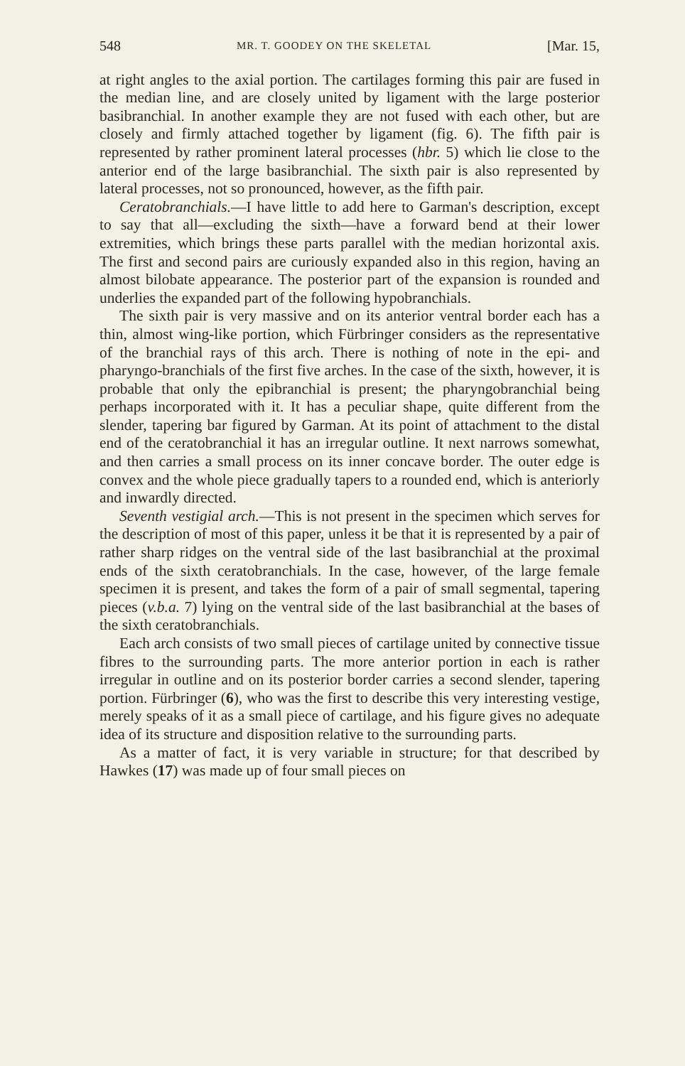548 MR. T. GOODEY ON THE SKELETAL [Mar. 15,
at right angles to the axial portion. The cartilages forming this pair are fused in the median line, and are closely united by ligament with the large posterior basibranchial. In another example they are not fused with each other, but are closely and firmly attached together by ligament (fig. 6). The fifth pair is represented by rather prominent lateral processes (hbr. 5) which lie close to the anterior end of the large basibranchial. The sixth pair is also represented by lateral processes, not so pronounced, however, as the fifth pair.
Ceratobranchials.—I have little to add here to Garman's description, except to say that all—excluding the sixth—have a forward bend at their lower extremities, which brings these parts parallel with the median horizontal axis. The first and second pairs are curiously expanded also in this region, having an almost bilobate appearance. The posterior part of the expansion is rounded and underlies the expanded part of the following hypobranchials.
The sixth pair is very massive and on its anterior ventral border each has a thin, almost wing-like portion, which Fürbringer considers as the representative of the branchial rays of this arch. There is nothing of note in the epi- and pharyngo-branchials of the first five arches. In the case of the sixth, however, it is probable that only the epibranchial is present; the pharyngobranchial being perhaps incorporated with it. It has a peculiar shape, quite different from the slender, tapering bar figured by Garman. At its point of attachment to the distal end of the ceratobranchial it has an irregular outline. It next narrows somewhat, and then carries a small process on its inner concave border. The outer edge is convex and the whole piece gradually tapers to a rounded end, which is anteriorly and inwardly directed.
Seventh vestigial arch.—This is not present in the specimen which serves for the description of most of this paper, unless it be that it is represented by a pair of rather sharp ridges on the ventral side of the last basibranchial at the proximal ends of the sixth ceratobranchials. In the case, however, of the large female specimen it is present, and takes the form of a pair of small segmental, tapering pieces (v.b.a. 7) lying on the ventral side of the last basibranchial at the bases of the sixth ceratobranchials.
Each arch consists of two small pieces of cartilage united by connective tissue fibres to the surrounding parts. The more anterior portion in each is rather irregular in outline and on its posterior border carries a second slender, tapering portion. Fürbringer (6), who was the first to describe this very interesting vestige, merely speaks of it as a small piece of cartilage, and his figure gives no adequate idea of its structure and disposition relative to the surrounding parts.
As a matter of fact, it is very variable in structure; for that described by Hawkes (17) was made up of four small pieces on